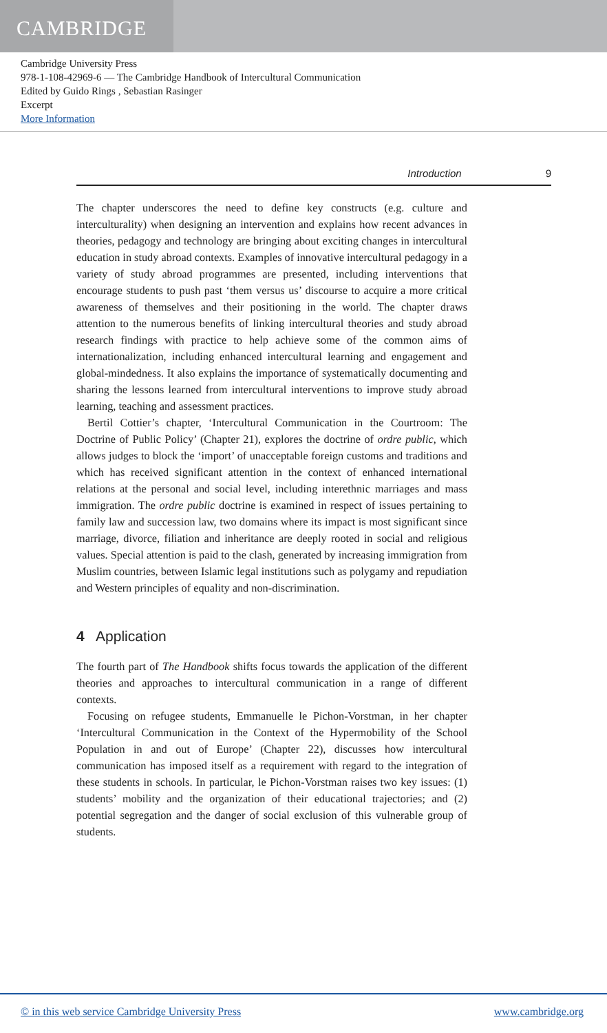CAMBRIDGE
Cambridge University Press
978-1-108-42969-6 — The Cambridge Handbook of Intercultural Communication
Edited by Guido Rings , Sebastian Rasinger
Excerpt
More Information
Introduction 9
The chapter underscores the need to define key constructs (e.g. culture and interculturality) when designing an intervention and explains how recent advances in theories, pedagogy and technology are bringing about exciting changes in intercultural education in study abroad contexts. Examples of innovative intercultural pedagogy in a variety of study abroad programmes are presented, including interventions that encourage students to push past ‘them versus us’ discourse to acquire a more critical awareness of themselves and their positioning in the world. The chapter draws attention to the numerous benefits of linking intercultural theories and study abroad research findings with practice to help achieve some of the common aims of internationalization, including enhanced intercultural learning and engagement and global-mindedness. It also explains the importance of systematically documenting and sharing the lessons learned from intercultural interventions to improve study abroad learning, teaching and assessment practices.
Bertil Cottier’s chapter, ‘Intercultural Communication in the Courtroom: The Doctrine of Public Policy’ (Chapter 21), explores the doctrine of ordre public, which allows judges to block the ‘import’ of unacceptable foreign customs and traditions and which has received significant attention in the context of enhanced international relations at the personal and social level, including interethnic marriages and mass immigration. The ordre public doctrine is examined in respect of issues pertaining to family law and succession law, two domains where its impact is most significant since marriage, divorce, filiation and inheritance are deeply rooted in social and religious values. Special attention is paid to the clash, generated by increasing immigration from Muslim countries, between Islamic legal institutions such as polygamy and repudiation and Western principles of equality and non-discrimination.
4 Application
The fourth part of The Handbook shifts focus towards the application of the different theories and approaches to intercultural communication in a range of different contexts.
Focusing on refugee students, Emmanuelle le Pichon-Vorstman, in her chapter ‘Intercultural Communication in the Context of the Hypermobility of the School Population in and out of Europe’ (Chapter 22), discusses how intercultural communication has imposed itself as a requirement with regard to the integration of these students in schools. In particular, le Pichon-Vorstman raises two key issues: (1) students’ mobility and the organization of their educational trajectories; and (2) potential segregation and the danger of social exclusion of this vulnerable group of students.
© in this web service Cambridge University Press www.cambridge.org